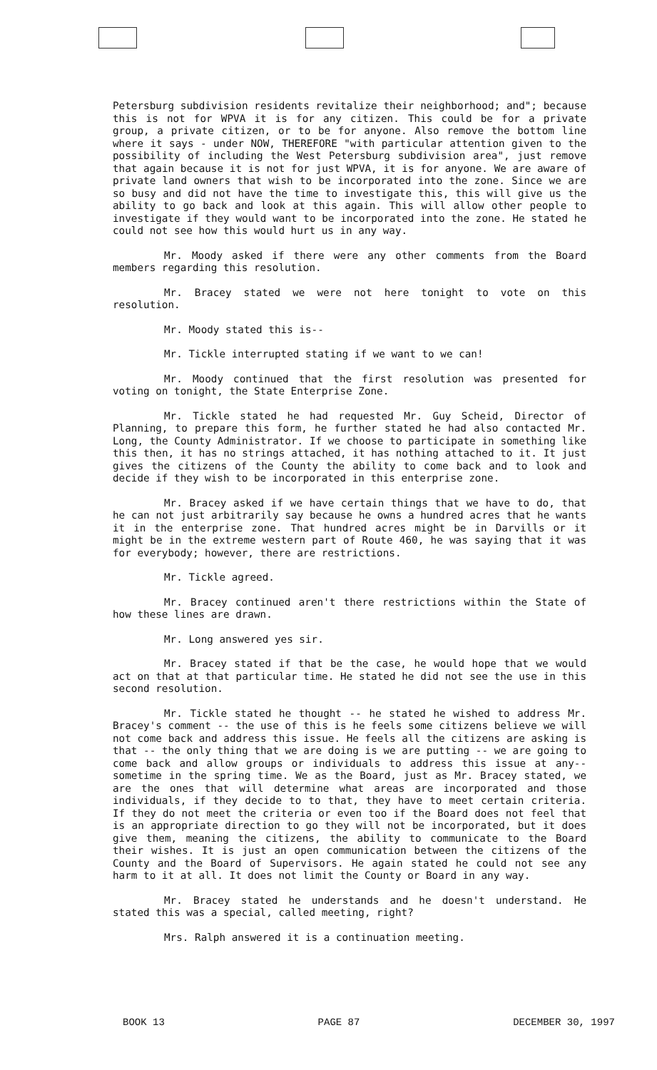Petersburg subdivision residents revitalize their neighborhood; and"; because this is not for WPVA it is for any citizen. This could be for a private group, a private citizen, or to be for anyone. Also remove the bottom line where it says - under NOW, THEREFORE "with particular attention given to the possibility of including the West Petersburg subdivision area", just remove that again because it is not for just WPVA, it is for anyone. We are aware of private land owners that wish to be incorporated into the zone. Since we are so busy and did not have the time to investigate this, this will give us the ability to go back and look at this again. This will allow other people to investigate if they would want to be incorporated into the zone. He stated he could not see how this would hurt us in any way.
Mr. Moody asked if there were any other comments from the Board members regarding this resolution.
Mr. Bracey stated we were not here tonight to vote on this resolution.
Mr. Moody stated this is--
Mr. Tickle interrupted stating if we want to we can!
Mr. Moody continued that the first resolution was presented for voting on tonight, the State Enterprise Zone.
Mr. Tickle stated he had requested Mr. Guy Scheid, Director of Planning, to prepare this form, he further stated he had also contacted Mr. Long, the County Administrator. If we choose to participate in something like this then, it has no strings attached, it has nothing attached to it. It just gives the citizens of the County the ability to come back and to look and decide if they wish to be incorporated in this enterprise zone.
Mr. Bracey asked if we have certain things that we have to do, that he can not just arbitrarily say because he owns a hundred acres that he wants it in the enterprise zone. That hundred acres might be in Darvills or it might be in the extreme western part of Route 460, he was saying that it was for everybody; however, there are restrictions.
Mr. Tickle agreed.
Mr. Bracey continued aren't there restrictions within the State of how these lines are drawn.
Mr. Long answered yes sir.
Mr. Bracey stated if that be the case, he would hope that we would act on that at that particular time. He stated he did not see the use in this second resolution.
Mr. Tickle stated he thought -- he stated he wished to address Mr. Bracey's comment -- the use of this is he feels some citizens believe we will not come back and address this issue. He feels all the citizens are asking is that -- the only thing that we are doing is we are putting -- we are going to come back and allow groups or individuals to address this issue at any-- sometime in the spring time. We as the Board, just as Mr. Bracey stated, we are the ones that will determine what areas are incorporated and those individuals, if they decide to to that, they have to meet certain criteria. If they do not meet the criteria or even too if the Board does not feel that is an appropriate direction to go they will not be incorporated, but it does give them, meaning the citizens, the ability to communicate to the Board their wishes. It is just an open communication between the citizens of the County and the Board of Supervisors. He again stated he could not see any harm to it at all. It does not limit the County or Board in any way.
Mr. Bracey stated he understands and he doesn't understand. He stated this was a special, called meeting, right?
Mrs. Ralph answered it is a continuation meeting.
BOOK 13 PAGE 87 DECEMBER 30, 1997